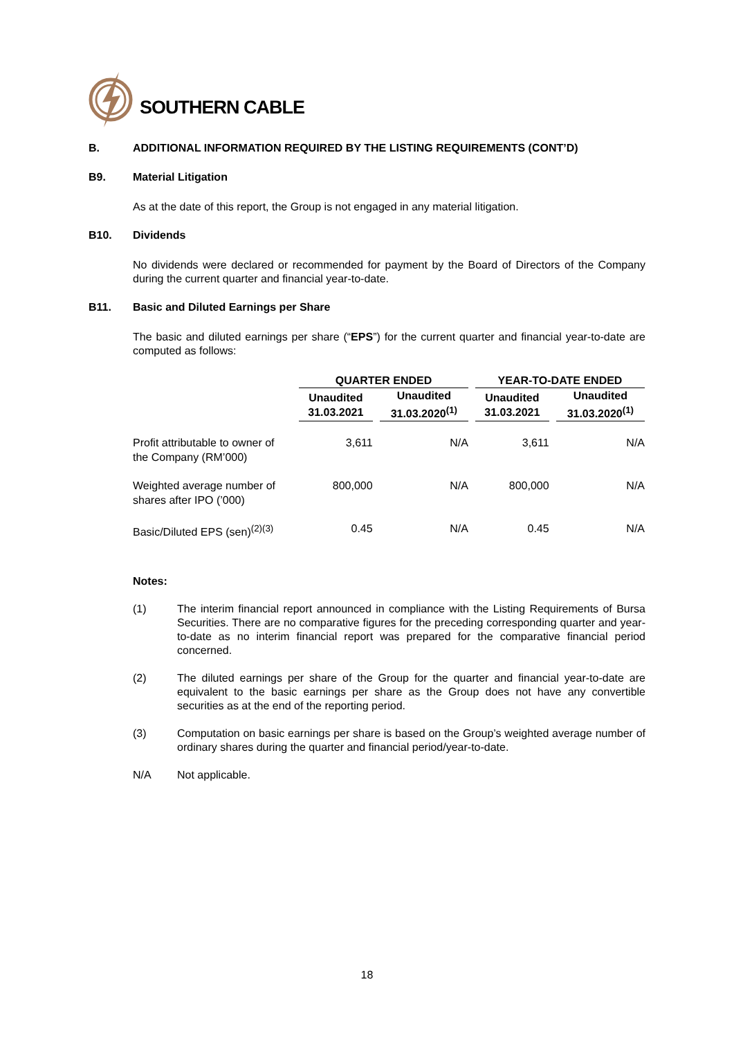SOUTHERN CABLE
B. ADDITIONAL INFORMATION REQUIRED BY THE LISTING REQUIREMENTS (CONT’D)
B9. Material Litigation
As at the date of this report, the Group is not engaged in any material litigation.
B10. Dividends
No dividends were declared or recommended for payment by the Board of Directors of the Company during the current quarter and financial year-to-date.
B11. Basic and Diluted Earnings per Share
The basic and diluted earnings per share (“EPS”) for the current quarter and financial year-to-date are computed as follows:
| | QUARTER ENDED | | YEAR-TO-DATE ENDED | |
| --- | --- | --- | --- | --- |
| | Unaudited 31.03.2021 | Unaudited 31.03.2020<sup>(1)</sup> | Unaudited 31.03.2021 | Unaudited 31.03.2020<sup>(1)</sup> |
| Profit attributable to owner of the Company (RM’000) | 3,611 | N/A | 3,611 | N/A |
| Weighted average number of shares after IPO (’000) | 800,000 | N/A | 800,000 | N/A |
| Basic/Diluted EPS (sen)<sup>(2)(3)</sup> | 0.45 | N/A | 0.45 | N/A |
Notes:
(1) The interim financial report announced in compliance with the Listing Requirements of Bursa Securities. There are no comparative figures for the preceding corresponding quarter and year-to-date as no interim financial report was prepared for the comparative financial period concerned.
(2) The diluted earnings per share of the Group for the quarter and financial year-to-date are equivalent to the basic earnings per share as the Group does not have any convertible securities as at the end of the reporting period.
(3) Computation on basic earnings per share is based on the Group’s weighted average number of ordinary shares during the quarter and financial period/year-to-date.
N/A Not applicable.
18